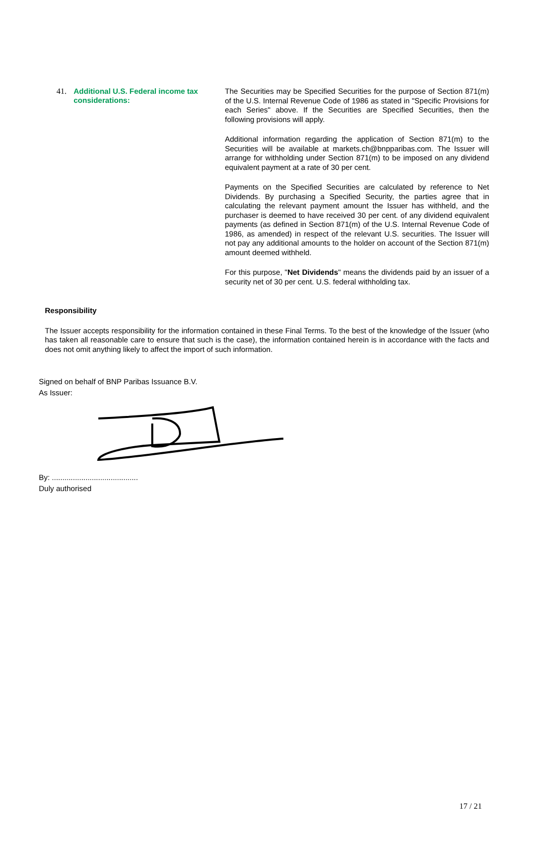41.
Additional U.S. Federal income tax considerations:
The Securities may be Specified Securities for the purpose of Section 871(m) of the U.S. Internal Revenue Code of 1986 as stated in "Specific Provisions for each Series" above. If the Securities are Specified Securities, then the following provisions will apply.
Additional information regarding the application of Section 871(m) to the Securities will be available at markets.ch@bnpparibas.com. The Issuer will arrange for withholding under Section 871(m) to be imposed on any dividend equivalent payment at a rate of 30 per cent.
Payments on the Specified Securities are calculated by reference to Net Dividends. By purchasing a Specified Security, the parties agree that in calculating the relevant payment amount the Issuer has withheld, and the purchaser is deemed to have received 30 per cent. of any dividend equivalent payments (as defined in Section 871(m) of the U.S. Internal Revenue Code of 1986, as amended) in respect of the relevant U.S. securities. The Issuer will not pay any additional amounts to the holder on account of the Section 871(m) amount deemed withheld.
For this purpose, "Net Dividends" means the dividends paid by an issuer of a security net of 30 per cent. U.S. federal withholding tax.
Responsibility
The Issuer accepts responsibility for the information contained in these Final Terms. To the best of the knowledge of the Issuer (who has taken all reasonable care to ensure that such is the case), the information contained herein is in accordance with the facts and does not omit anything likely to affect the import of such information.
Signed on behalf of BNP Paribas Issuance B.V.
As Issuer:
By: .........................................
Duly authorised
17 / 21